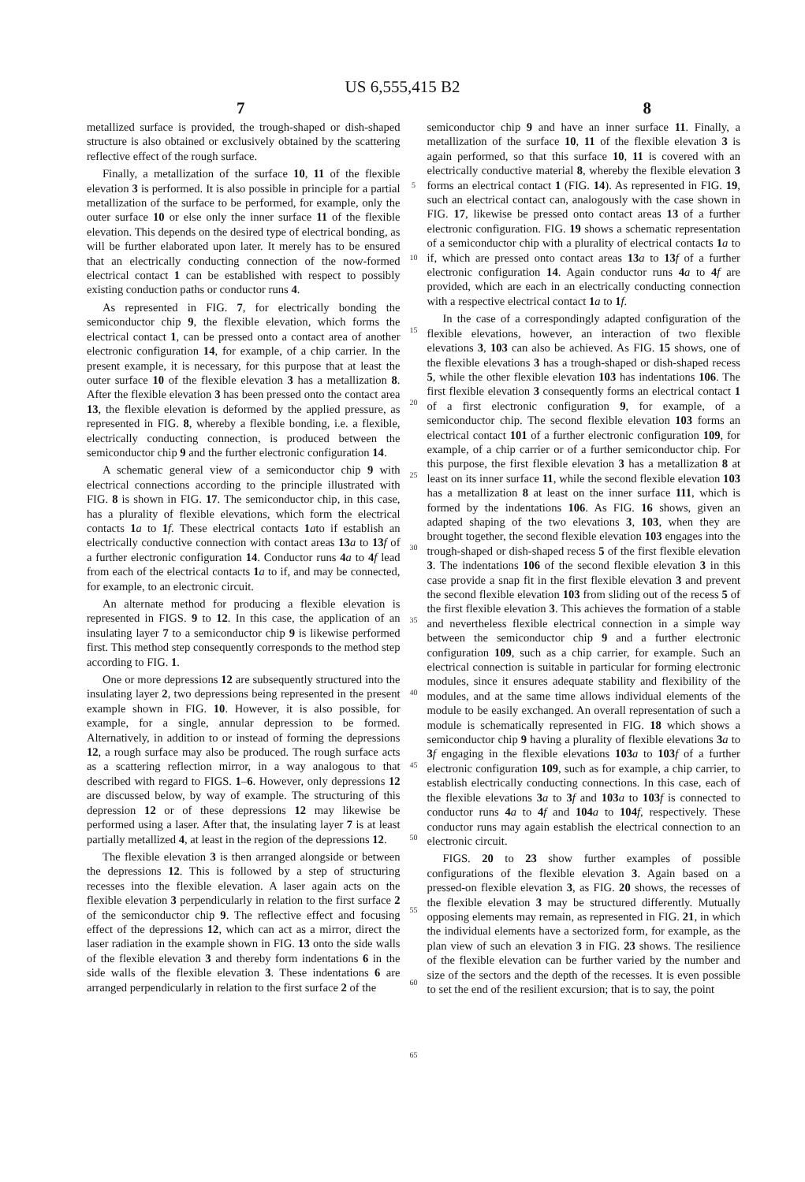US 6,555,415 B2
7 8
metallized surface is provided, the trough-shaped or dish-shaped structure is also obtained or exclusively obtained by the scattering reflective effect of the rough surface.
Finally, a metallization of the surface 10, 11 of the flexible elevation 3 is performed. It is also possible in principle for a partial metallization of the surface to be performed, for example, only the outer surface 10 or else only the inner surface 11 of the flexible elevation. This depends on the desired type of electrical bonding, as will be further elaborated upon later. It merely has to be ensured that an electrically conducting connection of the now-formed electrical contact 1 can be established with respect to possibly existing conduction paths or conductor runs 4.
As represented in FIG. 7, for electrically bonding the semiconductor chip 9, the flexible elevation, which forms the electrical contact 1, can be pressed onto a contact area of another electronic configuration 14, for example, of a chip carrier. In the present example, it is necessary, for this purpose that at least the outer surface 10 of the flexible elevation 3 has a metallization 8. After the flexible elevation 3 has been pressed onto the contact area 13, the flexible elevation is deformed by the applied pressure, as represented in FIG. 8, whereby a flexible bonding, i.e. a flexible, electrically conducting connection, is produced between the semiconductor chip 9 and the further electronic configuration 14.
A schematic general view of a semiconductor chip 9 with electrical connections according to the principle illustrated with FIG. 8 is shown in FIG. 17. The semiconductor chip, in this case, has a plurality of flexible elevations, which form the electrical contacts 1 a to 1 f. These electrical contacts 1 ato if establish an electrically conductive connection with contact areas 13 a to 13 f of a further electronic configuration 14. Conductor runs 4 a to 4 f lead from each of the electrical contacts 1 a to if, and may be connected, for example, to an electronic circuit.
An alternate method for producing a flexible elevation is represented in FIGS. 9 to 12. In this case, the application of an insulating layer 7 to a semiconductor chip 9 is likewise performed first. This method step consequently corresponds to the method step according to FIG. 1.
One or more depressions 12 are subsequently structured into the insulating layer 2, two depressions being represented in the present example shown in FIG. 10. However, it is also possible, for example, for a single, annular depression to be formed. Alternatively, in addition to or instead of forming the depressions 12, a rough surface may also be produced. The rough surface acts as a scattering reflection mirror, in a way analogous to that described with regard to FIGS. 1–6. However, only depressions 12 are discussed below, by way of example. The structuring of this depression 12 or of these depressions 12 may likewise be performed using a laser. After that, the insulating layer 7 is at least partially metallized 4, at least in the region of the depressions 12.
The flexible elevation 3 is then arranged alongside or between the depressions 12. This is followed by a step of structuring recesses into the flexible elevation. A laser again acts on the flexible elevation 3 perpendicularly in relation to the first surface 2 of the semiconductor chip 9. The reflective effect and focusing effect of the depressions 12, which can act as a mirror, direct the laser radiation in the example shown in FIG. 13 onto the side walls of the flexible elevation 3 and thereby form indentations 6 in the side walls of the flexible elevation 3. These indentations 6 are arranged perpendicularly in relation to the first surface 2 of the
5
10
15
20
25
30
35
40
45
50
55
60
65
semiconductor chip 9 and have an inner surface 11. Finally, a metallization of the surface 10, 11 of the flexible elevation 3 is again performed, so that this surface 10, 11 is covered with an electrically conductive material 8, whereby the flexible elevation 3 forms an electrical contact 1 (FIG. 14). As represented in FIG. 19, such an electrical contact can, analogously with the case shown in FIG. 17, likewise be pressed onto contact areas 13 of a further electronic configuration. FIG. 19 shows a schematic representation of a semiconductor chip with a plurality of electrical contacts 1 a to if, which are pressed onto contact areas 13 a to 13 f of a further electronic configuration 14. Again conductor runs 4 a to 4 f are provided, which are each in an electrically conducting connection with a respective electrical contact 1 a to 1 f.
In the case of a correspondingly adapted configuration of the flexible elevations, however, an interaction of two flexible elevations 3, 103 can also be achieved. As FIG. 15 shows, one of the flexible elevations 3 has a trough-shaped or dish-shaped recess 5, while the other flexible elevation 103 has indentations 106. The first flexible elevation 3 consequently forms an electrical contact 1 of a first electronic configuration 9, for example, of a semiconductor chip. The second flexible elevation 103 forms an electrical contact 101 of a further electronic configuration 109, for example, of a chip carrier or of a further semiconductor chip. For this purpose, the first flexible elevation 3 has a metallization 8 at least on its inner surface 11, while the second flexible elevation 103 has a metallization 8 at least on the inner surface 111, which is formed by the indentations 106. As FIG. 16 shows, given an adapted shaping of the two elevations 3, 103, when they are brought together, the second flexible elevation 103 engages into the trough-shaped or dish-shaped recess 5 of the first flexible elevation 3. The indentations 106 of the second flexible elevation 3 in this case provide a snap fit in the first flexible elevation 3 and prevent the second flexible elevation 103 from sliding out of the recess 5 of the first flexible elevation 3. This achieves the formation of a stable and nevertheless flexible electrical connection in a simple way between the semiconductor chip 9 and a further electronic configuration 109, such as a chip carrier, for example. Such an electrical connection is suitable in particular for forming electronic modules, since it ensures adequate stability and flexibility of the modules, and at the same time allows individual elements of the module to be easily exchanged. An overall representation of such a module is schematically represented in FIG. 18 which shows a semiconductor chip 9 having a plurality of flexible elevations 3 a to 3 f engaging in the flexible elevations 103 a to 103 f of a further electronic configuration 109, such as for example, a chip carrier, to establish electrically conducting connections. In this case, each of the flexible elevations 3 a to 3 f and 103 a to 103 f is connected to conductor runs 4 a to 4 f and 104 a to 104 f, respectively. These conductor runs may again establish the electrical connection to an electronic circuit.
FIGS. 20 to 23 show further examples of possible configurations of the flexible elevation 3. Again based on a pressed-on flexible elevation 3, as FIG. 20 shows, the recesses of the flexible elevation 3 may be structured differently. Mutually opposing elements may remain, as represented in FIG. 21, in which the individual elements have a sectorized form, for example, as the plan view of such an elevation 3 in FIG. 23 shows. The resilience of the flexible elevation can be further varied by the number and size of the sectors and the depth of the recesses. It is even possible to set the end of the resilient excursion; that is to say, the point